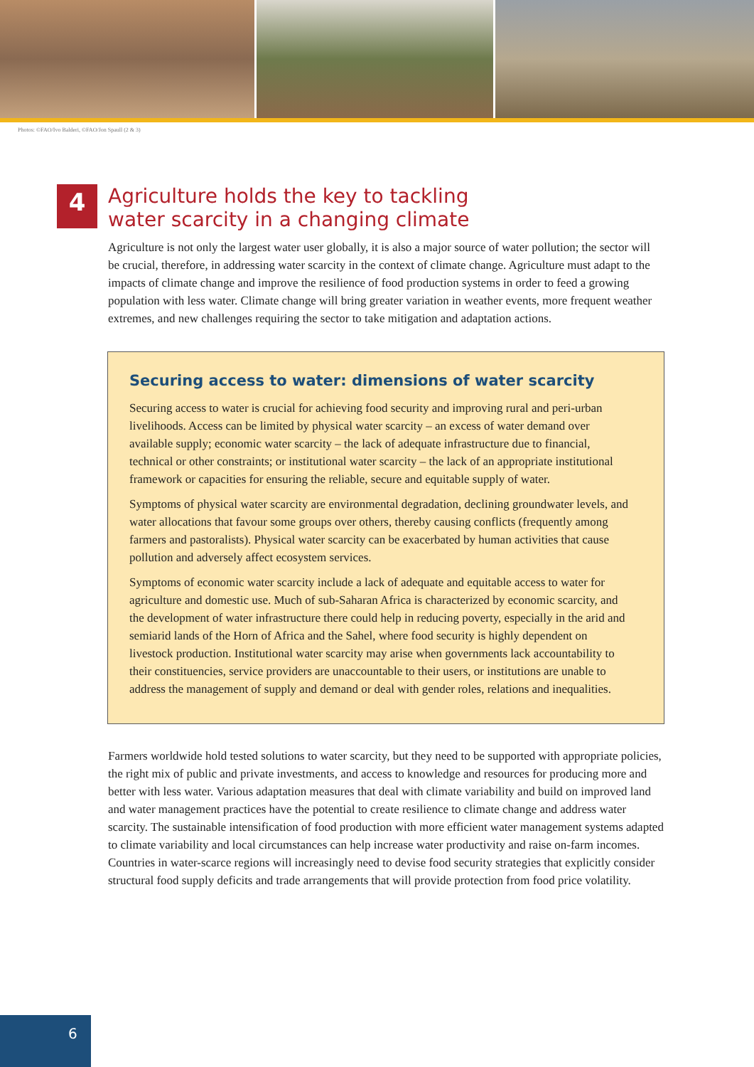Photos: ©FAO/Ivo Balderi, ©FAO/Jon Spaull (2 & 3)
4
Agriculture holds the key to tackling
water scarcity in a changing climate
Agriculture is not only the largest water user globally, it is also a major source of water pollution; the sector will be crucial, therefore, in addressing water scarcity in the context of climate change. Agriculture must adapt to the impacts of climate change and improve the resilience of food production systems in order to feed a growing population with less water. Climate change will bring greater variation in weather events, more frequent weather extremes, and new challenges requiring the sector to take mitigation and adaptation actions.
Securing access to water: dimensions of water scarcity
Securing access to water is crucial for achieving food security and improving rural and peri-urban livelihoods. Access can be limited by physical water scarcity – an excess of water demand over available supply; economic water scarcity – the lack of adequate infrastructure due to financial, technical or other constraints; or institutional water scarcity – the lack of an appropriate institutional framework or capacities for ensuring the reliable, secure and equitable supply of water.
Symptoms of physical water scarcity are environmental degradation, declining groundwater levels, and water allocations that favour some groups over others, thereby causing conflicts (frequently among farmers and pastoralists). Physical water scarcity can be exacerbated by human activities that cause pollution and adversely affect ecosystem services.
Symptoms of economic water scarcity include a lack of adequate and equitable access to water for agriculture and domestic use. Much of sub-Saharan Africa is characterized by economic scarcity, and the development of water infrastructure there could help in reducing poverty, especially in the arid and semiarid lands of the Horn of Africa and the Sahel, where food security is highly dependent on livestock production. Institutional water scarcity may arise when governments lack accountability to their constituencies, service providers are unaccountable to their users, or institutions are unable to address the management of supply and demand or deal with gender roles, relations and inequalities.
Farmers worldwide hold tested solutions to water scarcity, but they need to be supported with appropriate policies, the right mix of public and private investments, and access to knowledge and resources for producing more and better with less water. Various adaptation measures that deal with climate variability and build on improved land and water management practices have the potential to create resilience to climate change and address water scarcity. The sustainable intensification of food production with more efficient water management systems adapted to climate variability and local circumstances can help increase water productivity and raise on-farm incomes. Countries in water-scarce regions will increasingly need to devise food security strategies that explicitly consider structural food supply deficits and trade arrangements that will provide protection from food price volatility.
6